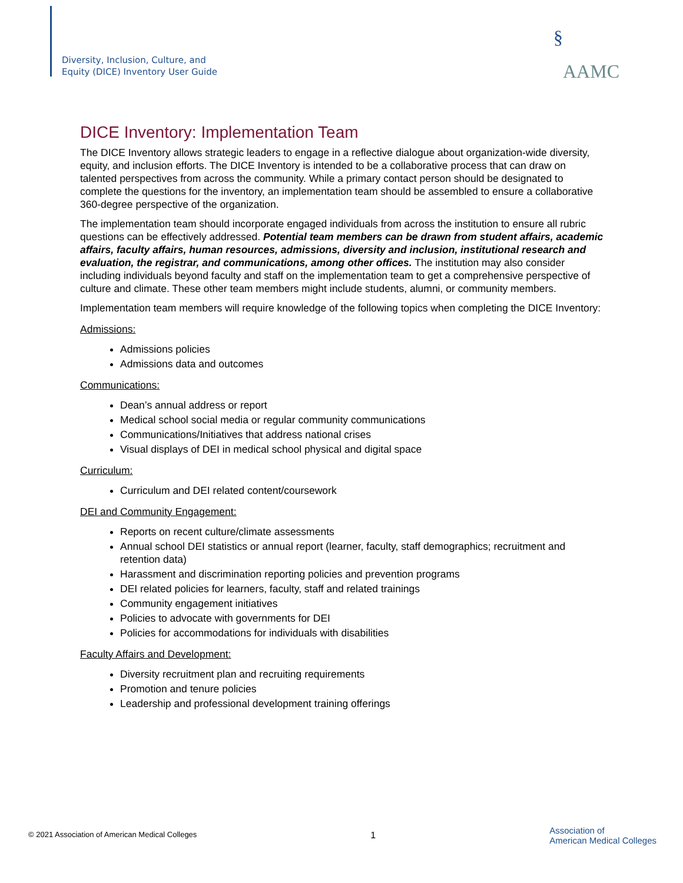Diversity, Inclusion, Culture, and
Equity (DICE) Inventory User Guide
§AAMC
DICE Inventory: Implementation Team
The DICE Inventory allows strategic leaders to engage in a reflective dialogue about organization-wide diversity, equity, and inclusion efforts. The DICE Inventory is intended to be a collaborative process that can draw on talented perspectives from across the community. While a primary contact person should be designated to complete the questions for the inventory, an implementation team should be assembled to ensure a collaborative 360-degree perspective of the organization.
The implementation team should incorporate engaged individuals from across the institution to ensure all rubric questions can be effectively addressed. Potential team members can be drawn from student affairs, academic affairs, faculty affairs, human resources, admissions, diversity and inclusion, institutional research and evaluation, the registrar, and communications, among other offices. The institution may also consider including individuals beyond faculty and staff on the implementation team to get a comprehensive perspective of culture and climate. These other team members might include students, alumni, or community members.
Implementation team members will require knowledge of the following topics when completing the DICE Inventory:
Admissions:
Admissions policies
Admissions data and outcomes
Communications:
Dean’s annual address or report
Medical school social media or regular community communications
Communications/Initiatives that address national crises
Visual displays of DEI in medical school physical and digital space
Curriculum:
Curriculum and DEI related content/coursework
DEI and Community Engagement:
Reports on recent culture/climate assessments
Annual school DEI statistics or annual report (learner, faculty, staff demographics; recruitment and retention data)
Harassment and discrimination reporting policies and prevention programs
DEI related policies for learners, faculty, staff and related trainings
Community engagement initiatives
Policies to advocate with governments for DEI
Policies for accommodations for individuals with disabilities
Faculty Affairs and Development:
Diversity recruitment plan and recruiting requirements
Promotion and tenure policies
Leadership and professional development training offerings
© 2021 Association of American Medical Colleges 1 Association of
American Medical Colleges